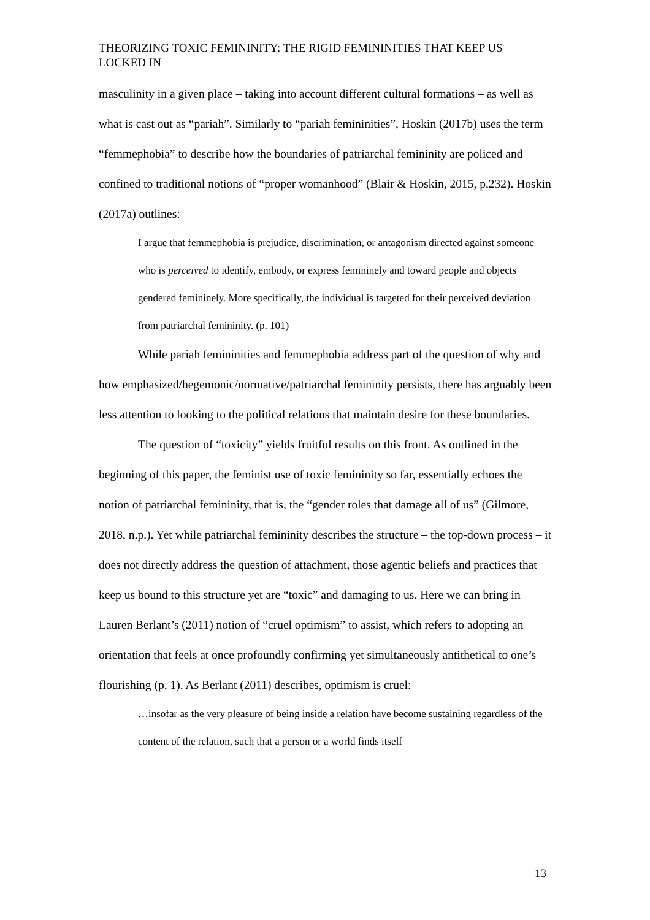THEORIZING TOXIC FEMININITY: THE RIGID FEMININITIES THAT KEEP US LOCKED IN
masculinity in a given place – taking into account different cultural formations – as well as what is cast out as “pariah”. Similarly to “pariah femininities”, Hoskin (2017b) uses the term “femmephobia” to describe how the boundaries of patriarchal femininity are policed and confined to traditional notions of “proper womanhood” (Blair & Hoskin, 2015, p.232). Hoskin (2017a) outlines:
I argue that femmephobia is prejudice, discrimination, or antagonism directed against someone who is perceived to identify, embody, or express femininely and toward people and objects gendered femininely. More specifically, the individual is targeted for their perceived deviation from patriarchal femininity. (p. 101)
While pariah femininities and femmephobia address part of the question of why and how emphasized/hegemonic/normative/patriarchal femininity persists, there has arguably been less attention to looking to the political relations that maintain desire for these boundaries.
The question of “toxicity” yields fruitful results on this front. As outlined in the beginning of this paper, the feminist use of toxic femininity so far, essentially echoes the notion of patriarchal femininity, that is, the “gender roles that damage all of us” (Gilmore, 2018, n.p.). Yet while patriarchal femininity describes the structure – the top-down process – it does not directly address the question of attachment, those agentic beliefs and practices that keep us bound to this structure yet are “toxic” and damaging to us. Here we can bring in Lauren Berlant’s (2011) notion of “cruel optimism” to assist, which refers to adopting an orientation that feels at once profoundly confirming yet simultaneously antithetical to one’s flourishing (p. 1). As Berlant (2011) describes, optimism is cruel:
…insofar as the very pleasure of being inside a relation have become sustaining regardless of the content of the relation, such that a person or a world finds itself
13